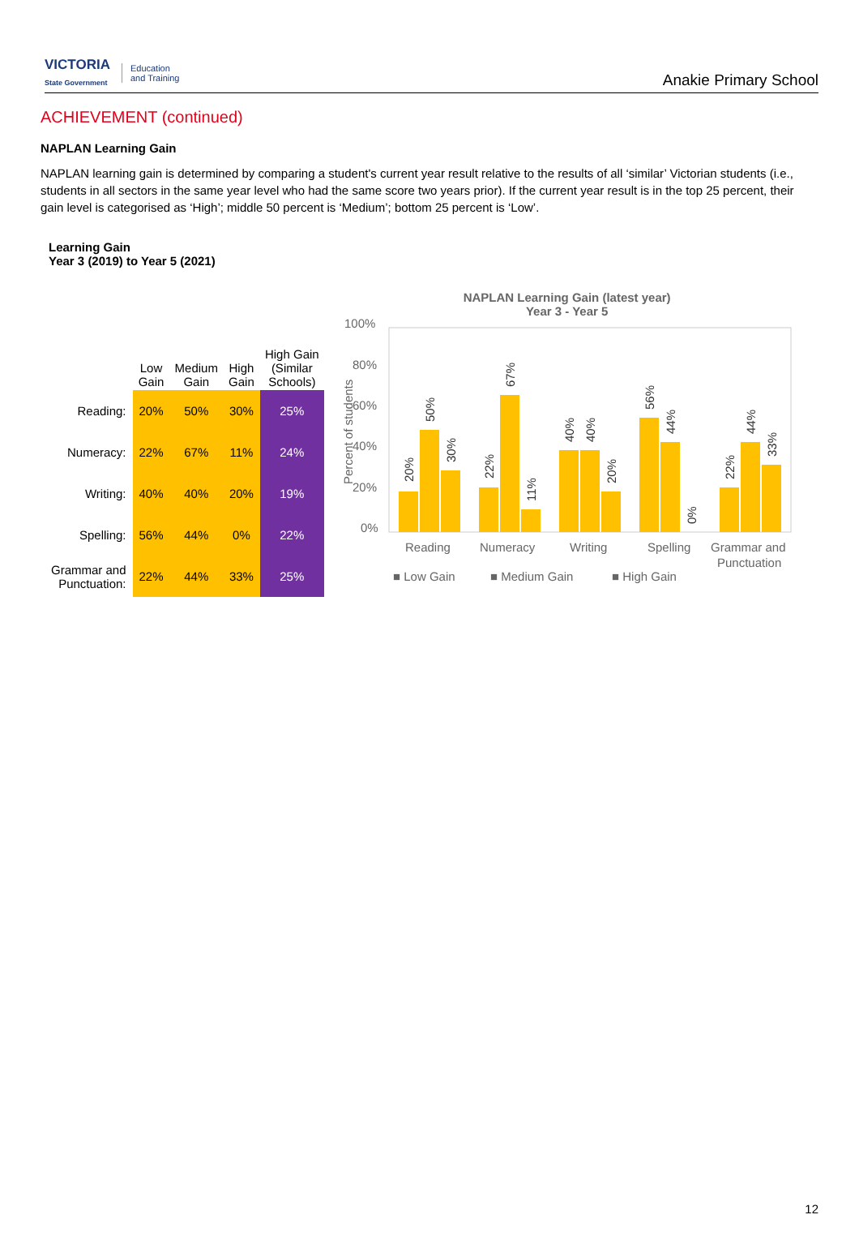VICTORIA
State Government Education
and Training
Anakie Primary School
ACHIEVEMENT (continued)
NAPLAN Learning Gain
NAPLAN learning gain is determined by comparing a student's current year result relative to the results of all ‘similar’ Victorian students (i.e., students in all sectors in the same year level who had the same score two years prior). If the current year result is in the top 25 percent, their gain level is categorised as ‘High’; middle 50 percent is ‘Medium’; bottom 25 percent is ‘Low’.
Learning Gain
Year 3 (2019) to Year 5 (2021)
| | Low Gain | Medium Gain | High Gain | High Gain (Similar Schools) |
| --- | --- | --- | --- | --- |
| Reading: | 20% | 50% | 30% | 25% |
| Numeracy: | 22% | 67% | 11% | 24% |
| Writing: | 40% | 40% | 20% | 19% |
| Spelling: | 56% | 44% | 0% | 22% |
| Grammar and Punctuation: | 22% | 44% | 33% | 25% |
NAPLAN Learning Gain (latest year)
Year 3 - Year 5
100%
80%
60%
40%
20%
0%
Percent of students
20%
50%
30%
22%
67%
11%
40%
40%
20%
56%
44%
0%
22%
44%
33%
Reading
Numeracy
Writing
Spelling
Grammar and
Punctuation
■ Low Gain
■ Medium Gain
■ High Gain
12